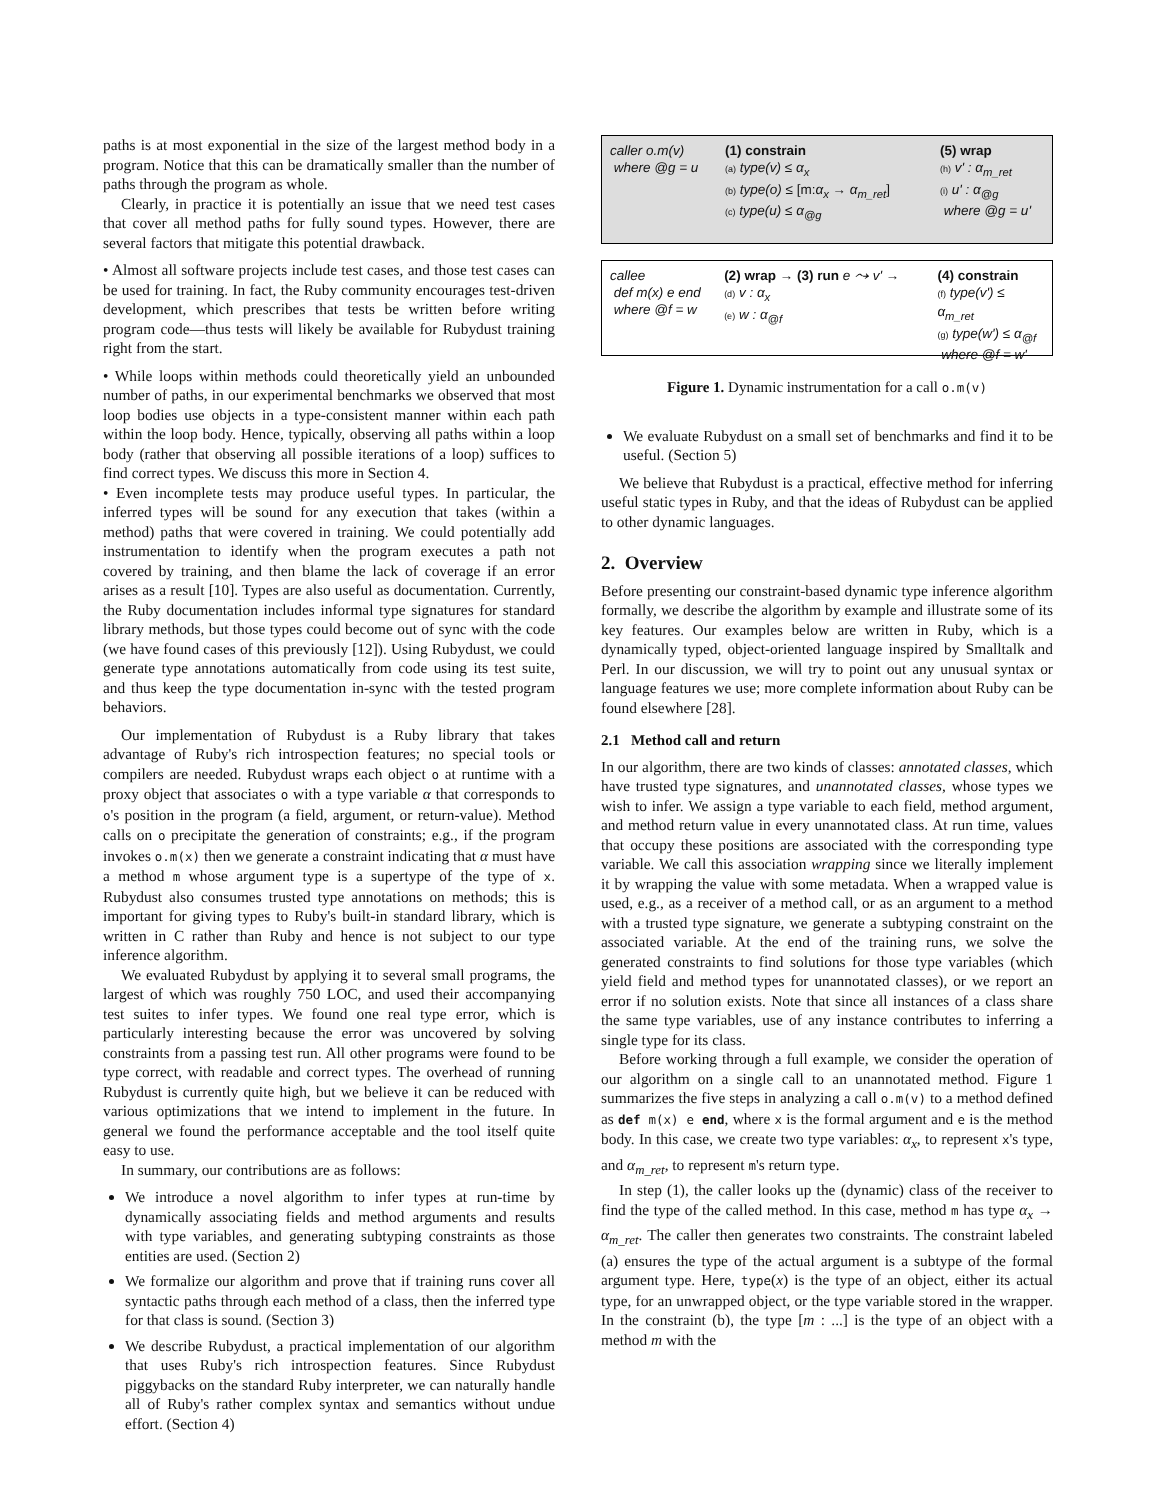paths is at most exponential in the size of the largest method body in a program. Notice that this can be dramatically smaller than the number of paths through the program as whole.
Clearly, in practice it is potentially an issue that we need test cases that cover all method paths for fully sound types. However, there are several factors that mitigate this potential drawback.
• Almost all software projects include test cases, and those test cases can be used for training. In fact, the Ruby community encourages test-driven development, which prescribes that tests be written before writing program code—thus tests will likely be available for Rubydust training right from the start.
• While loops within methods could theoretically yield an unbounded number of paths, in our experimental benchmarks we observed that most loop bodies use objects in a type-consistent manner within each path within the loop body. Hence, typically, observing all paths within a loop body (rather that observing all possible iterations of a loop) suffices to find correct types. We discuss this more in Section 4.
• Even incomplete tests may produce useful types. In particular, the inferred types will be sound for any execution that takes (within a method) paths that were covered in training. We could potentially add instrumentation to identify when the program executes a path not covered by training, and then blame the lack of coverage if an error arises as a result [10]. Types are also useful as documentation. Currently, the Ruby documentation includes informal type signatures for standard library methods, but those types could become out of sync with the code (we have found cases of this previously [12]). Using Rubydust, we could generate type annotations automatically from code using its test suite, and thus keep the type documentation in-sync with the tested program behaviors.
Our implementation of Rubydust is a Ruby library that takes advantage of Ruby's rich introspection features; no special tools or compilers are needed. Rubydust wraps each object o at runtime with a proxy object that associates o with a type variable α that corresponds to o's position in the program (a field, argument, or return-value). Method calls on o precipitate the generation of constraints; e.g., if the program invokes o.m(x) then we generate a constraint indicating that α must have a method m whose argument type is a supertype of the type of x. Rubydust also consumes trusted type annotations on methods; this is important for giving types to Ruby's built-in standard library, which is written in C rather than Ruby and hence is not subject to our type inference algorithm.
We evaluated Rubydust by applying it to several small programs, the largest of which was roughly 750 LOC, and used their accompanying test suites to infer types. We found one real type error, which is particularly interesting because the error was uncovered by solving constraints from a passing test run. All other programs were found to be type correct, with readable and correct types. The overhead of running Rubydust is currently quite high, but we believe it can be reduced with various optimizations that we intend to implement in the future. In general we found the performance acceptable and the tool itself quite easy to use.
In summary, our contributions are as follows:
We introduce a novel algorithm to infer types at run-time by dynamically associating fields and method arguments and results with type variables, and generating subtyping constraints as those entities are used. (Section 2)
We formalize our algorithm and prove that if training runs cover all syntactic paths through each method of a class, then the inferred type for that class is sound. (Section 3)
We describe Rubydust, a practical implementation of our algorithm that uses Ruby's rich introspection features. Since Rubydust piggybacks on the standard Ruby interpreter, we can naturally handle all of Ruby's rather complex syntax and semantics without undue effort. (Section 4)
caller o.m(v)
where @g = u
(1) constrain
(a) type(v) ≤ α<sub>x</sub>
(b) type(o) ≤ [m:α<sub>x</sub> → α<sub>m_ret</sub>]
(c) type(u) ≤ α<sub>@g</sub>
(5) wrap
(h) v' : α<sub>m_ret</sub>
(i) u' : α<sub>@g</sub>
where @g = u'
callee
def m(x) e end
where @f = w
(2) wrap → (3) run e ⤳ v' →
(d) v : α<sub>x</sub>
(e) w : α<sub>@f</sub>
(4) constrain
(f) type(v') ≤ α<sub>m_ret</sub>
(g) type(w') ≤ α<sub>@f</sub>
where @f = w'
Figure 1. Dynamic instrumentation for a call o.m(v)
We evaluate Rubydust on a small set of benchmarks and find it to be useful. (Section 5)
We believe that Rubydust is a practical, effective method for inferring useful static types in Ruby, and that the ideas of Rubydust can be applied to other dynamic languages.
2. Overview
Before presenting our constraint-based dynamic type inference algorithm formally, we describe the algorithm by example and illustrate some of its key features. Our examples below are written in Ruby, which is a dynamically typed, object-oriented language inspired by Smalltalk and Perl. In our discussion, we will try to point out any unusual syntax or language features we use; more complete information about Ruby can be found elsewhere [28].
2.1 Method call and return
In our algorithm, there are two kinds of classes: annotated classes, which have trusted type signatures, and unannotated classes, whose types we wish to infer. We assign a type variable to each field, method argument, and method return value in every unannotated class. At run time, values that occupy these positions are associated with the corresponding type variable. We call this association wrapping since we literally implement it by wrapping the value with some metadata. When a wrapped value is used, e.g., as a receiver of a method call, or as an argument to a method with a trusted type signature, we generate a subtyping constraint on the associated variable. At the end of the training runs, we solve the generated constraints to find solutions for those type variables (which yield field and method types for unannotated classes), or we report an error if no solution exists. Note that since all instances of a class share the same type variables, use of any instance contributes to inferring a single type for its class.
Before working through a full example, we consider the operation of our algorithm on a single call to an unannotated method. Figure 1 summarizes the five steps in analyzing a call o.m(v) to a method defined as def m(x) e end, where x is the formal argument and e is the method body. In this case, we create two type variables: α<sub>x</sub>, to represent x's type, and α<sub>m_ret</sub>, to represent m's return type.
In step (1), the caller looks up the (dynamic) class of the receiver to find the type of the called method. In this case, method m has type α<sub>x</sub> → α<sub>m_ret</sub>. The caller then generates two constraints. The constraint labeled (a) ensures the type of the actual argument is a subtype of the formal argument type. Here, type(x) is the type of an object, either its actual type, for an unwrapped object, or the type variable stored in the wrapper. In the constraint (b), the type [m : ...] is the type of an object with a method m with the